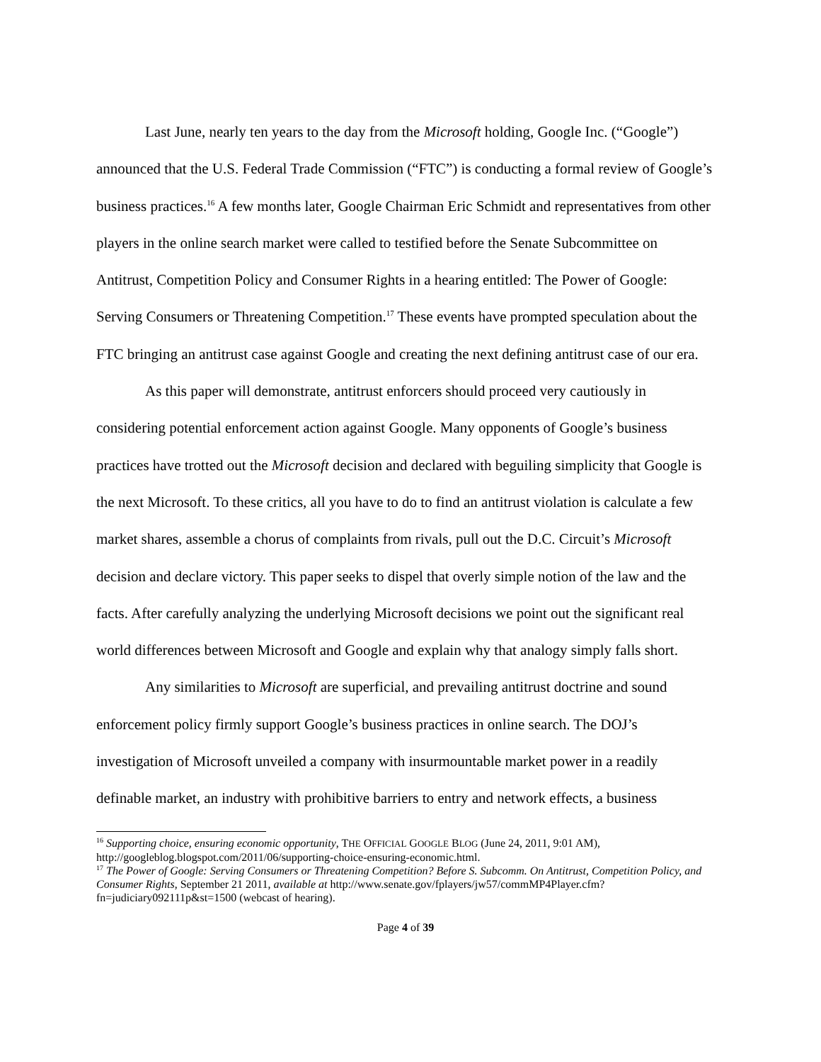Last June, nearly ten years to the day from the Microsoft holding, Google Inc. (“Google”) announced that the U.S. Federal Trade Commission (“FTC”) is conducting a formal review of Google’s business practices.<sup>16</sup> A few months later, Google Chairman Eric Schmidt and representatives from other players in the online search market were called to testified before the Senate Subcommittee on Antitrust, Competition Policy and Consumer Rights in a hearing entitled: The Power of Google: Serving Consumers or Threatening Competition.<sup>17</sup> These events have prompted speculation about the FTC bringing an antitrust case against Google and creating the next defining antitrust case of our era.
As this paper will demonstrate, antitrust enforcers should proceed very cautiously in considering potential enforcement action against Google. Many opponents of Google’s business practices have trotted out the Microsoft decision and declared with beguiling simplicity that Google is the next Microsoft. To these critics, all you have to do to find an antitrust violation is calculate a few market shares, assemble a chorus of complaints from rivals, pull out the D.C. Circuit’s Microsoft decision and declare victory. This paper seeks to dispel that overly simple notion of the law and the facts. After carefully analyzing the underlying Microsoft decisions we point out the significant real world differences between Microsoft and Google and explain why that analogy simply falls short.
Any similarities to Microsoft are superficial, and prevailing antitrust doctrine and sound enforcement policy firmly support Google’s business practices in online search. The DOJ’s investigation of Microsoft unveiled a company with insurmountable market power in a readily definable market, an industry with prohibitive barriers to entry and network effects, a business
<sup>16</sup> Supporting choice, ensuring economic opportunity, THE OFFICIAL GOOGLE BLOG (June 24, 2011, 9:01 AM), http://googleblog.blogspot.com/2011/06/supporting-choice-ensuring-economic.html.
<sup>17</sup> The Power of Google: Serving Consumers or Threatening Competition? Before S. Subcomm. On Antitrust, Competition Policy, and Consumer Rights, September 21 2011, available at http://www.senate.gov/fplayers/jw57/commMP4Player.cfm?fn=judiciary092111p&st=1500 (webcast of hearing).
Page 4 of 39